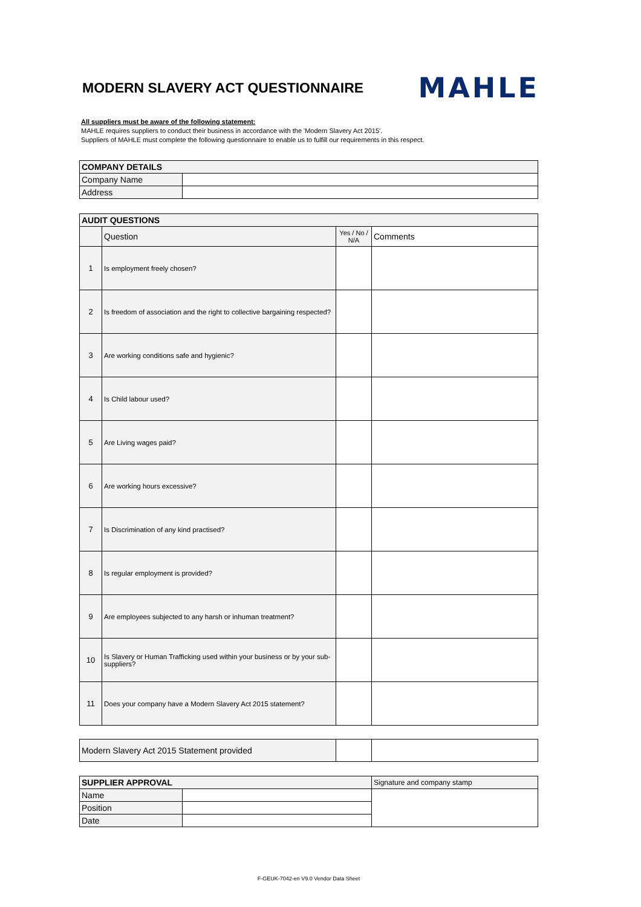MODERN SLAVERY ACT QUESTIONNAIRE
MAHLE
All suppliers must be aware of the following statement:
MAHLE requires suppliers to conduct their business in accordance with the 'Modern Slavery Act 2015'.
Suppliers of MAHLE must complete the following questionnaire to enable us to fulfill our requirements in this respect.
| COMPANY DETAILS | |
| --- | --- |
| Company Name | |
| Address | |
| AUDIT QUESTIONS | | | |
| --- | --- | --- | --- |
| | Question | Yes / No / N/A | Comments |
| 1 | Is employment freely chosen? | | |
| 2 | Is freedom of association and the right to collective bargaining respected? | | |
| 3 | Are working conditions safe and hygienic? | | |
| 4 | Is Child labour used? | | |
| 5 | Are Living wages paid? | | |
| 6 | Are working hours excessive? | | |
| 7 | Is Discrimination of any kind practised? | | |
| 8 | Is regular employment is provided? | | |
| 9 | Are employees subjected to any harsh or inhuman treatment? | | |
| 10 | Is Slavery or Human Trafficking used within your business or by your sub-suppliers? | | |
| 11 | Does your company have a Modern Slavery Act 2015 statement? | | |
| Modern Slavery Act 2015 Statement provided | | |
| SUPPLIER APPROVAL | | Signature and company stamp |
| Name | | |
| Position | | |
| Date | | |
F-GEUK-7042-en V9.0 Vendor Data Sheet